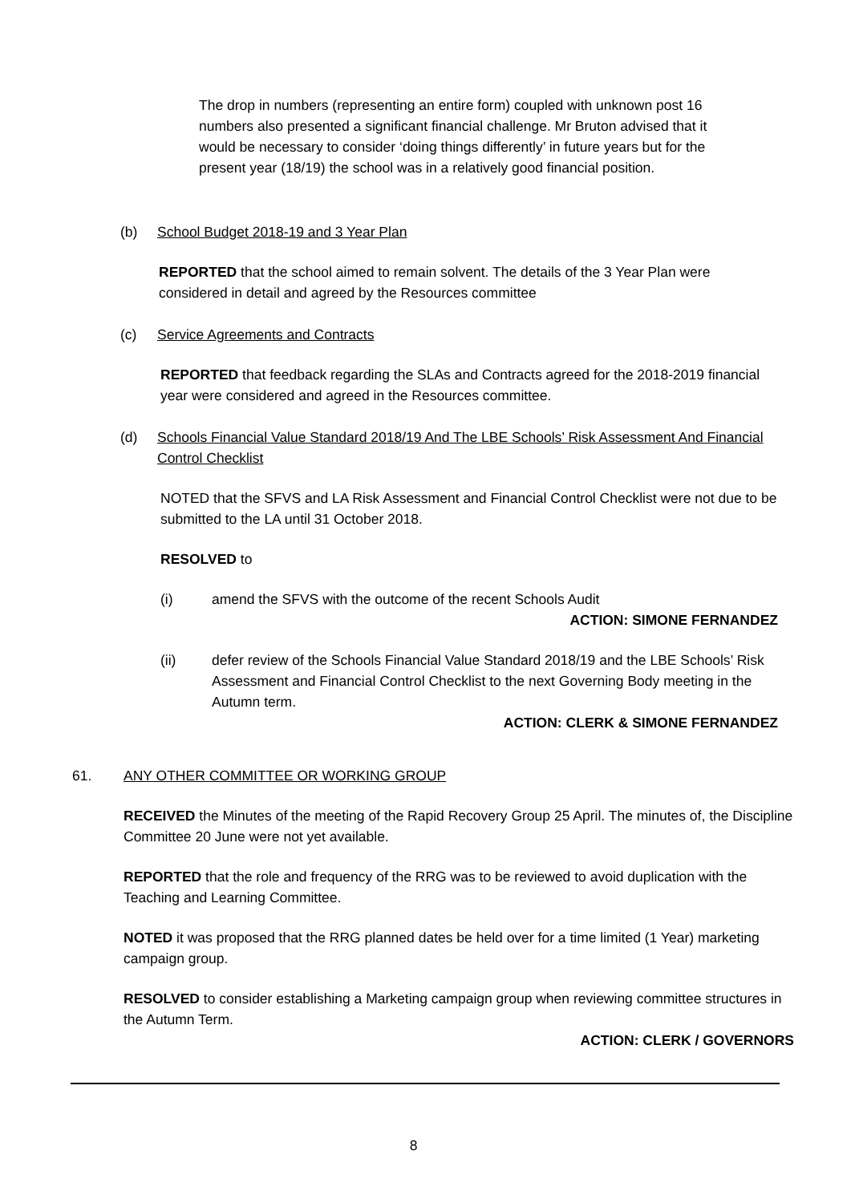The drop in numbers (representing an entire form) coupled with unknown post 16 numbers also presented a significant financial challenge. Mr Bruton advised that it would be necessary to consider ‘doing things differently’ in future years but for the present year (18/19) the school was in a relatively good financial position.
(b) School Budget 2018-19 and 3 Year Plan
REPORTED that the school aimed to remain solvent. The details of the 3 Year Plan were considered in detail and agreed by the Resources committee
(c) Service Agreements and Contracts
REPORTED that feedback regarding the SLAs and Contracts agreed for the 2018-2019 financial year were considered and agreed in the Resources committee.
(d) Schools Financial Value Standard 2018/19 And The LBE Schools’ Risk Assessment And Financial Control Checklist
NOTED that the SFVS and LA Risk Assessment and Financial Control Checklist were not due to be submitted to the LA until 31 October 2018.
RESOLVED to
(i) amend the SFVS with the outcome of the recent Schools Audit
ACTION: SIMONE FERNANDEZ
(ii) defer review of the Schools Financial Value Standard 2018/19 and the LBE Schools’ Risk Assessment and Financial Control Checklist to the next Governing Body meeting in the Autumn term.
ACTION: CLERK & SIMONE FERNANDEZ
61. ANY OTHER COMMITTEE OR WORKING GROUP
RECEIVED the Minutes of the meeting of the Rapid Recovery Group 25 April. The minutes of, the Discipline Committee 20 June were not yet available.
REPORTED that the role and frequency of the RRG was to be reviewed to avoid duplication with the Teaching and Learning Committee.
NOTED it was proposed that the RRG planned dates be held over for a time limited (1 Year) marketing campaign group.
RESOLVED to consider establishing a Marketing campaign group when reviewing committee structures in the Autumn Term.
ACTION: CLERK / GOVERNORS
8